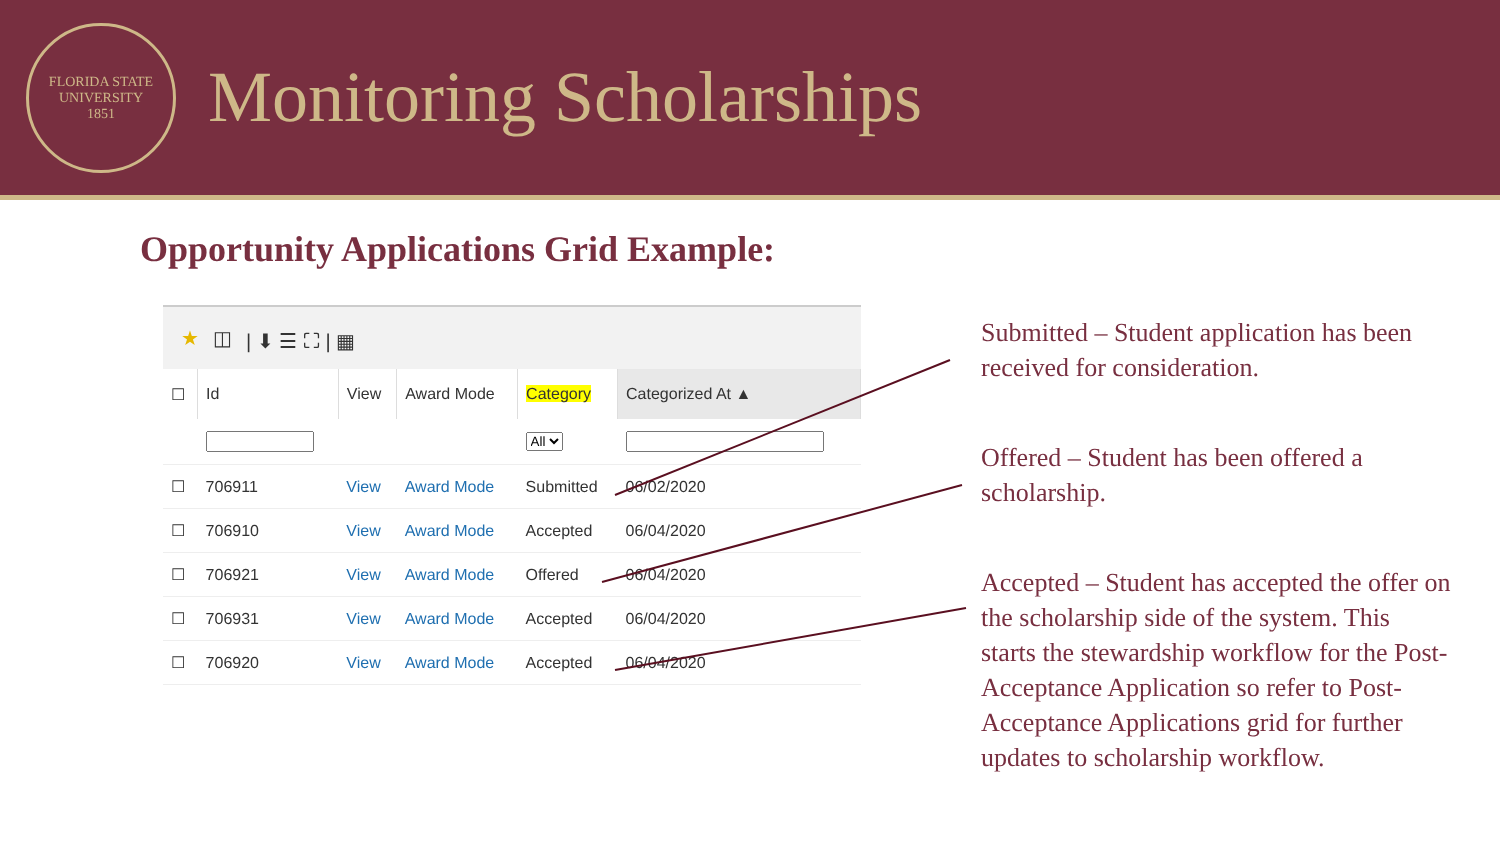FLORIDA STATE UNIVERSITY
1851
Monitoring Scholarships
Opportunity Applications Grid Example:
★ ◫ | ⬇ ☰ ⛶ | ▦
| ☐ | Id | View | Award Mode | Category | Categorized At ▲ |
| --- | --- | --- | --- | --- | --- |
| | | | | All | |
| ☐ | 706911 | View | Award Mode | Submitted | 06/02/2020 |
| ☐ | 706910 | View | Award Mode | Accepted | 06/04/2020 |
| ☐ | 706921 | View | Award Mode | Offered | 06/04/2020 |
| ☐ | 706931 | View | Award Mode | Accepted | 06/04/2020 |
| ☐ | 706920 | View | Award Mode | Accepted | 06/04/2020 |
Submitted – Student application has been received for consideration.
Offered – Student has been offered a scholarship.
Accepted – Student has accepted the offer on the scholarship side of the system. This starts the stewardship workflow for the Post-Acceptance Application so refer to Post-Acceptance Applications grid for further updates to scholarship workflow.